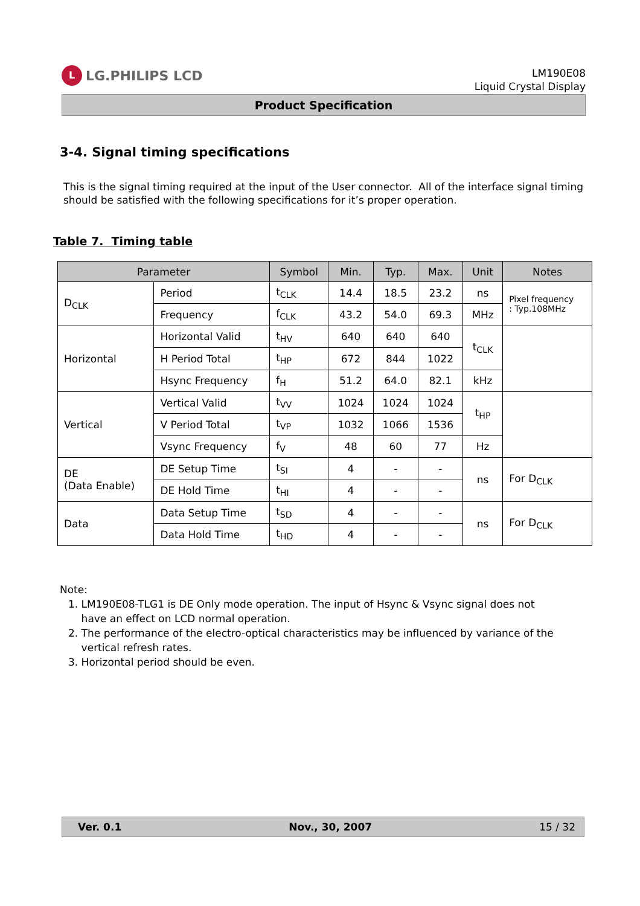L LG.PHILIPS LCD
LM190E08
Liquid Crystal Display
Product Specification
3-4. Signal timing specifications
This is the signal timing required at the input of the User connector. All of the interface signal timing should be satisfied with the following specifications for it’s proper operation.
Table 7. Timing table
| Parameter | | Symbol | Min. | Typ. | Max. | Unit | Notes |
| --- | --- | --- | --- | --- | --- | --- | --- |
| D<sub>CLK</sub> | Period | t<sub>CLK</sub> | 14.4 | 18.5 | 23.2 | ns | Pixel frequency : Typ.108MHz |
| | Frequency | f<sub>CLK</sub> | 43.2 | 54.0 | 69.3 | MHz | |
| Horizontal | Horizontal Valid | t<sub>HV</sub> | 640 | 640 | 640 | t<sub>CLK</sub> | |
| | H Period Total | t<sub>HP</sub> | 672 | 844 | 1022 | | |
| | Hsync Frequency | f<sub>H</sub> | 51.2 | 64.0 | 82.1 | kHz | |
| Vertical | Vertical Valid | t<sub>VV</sub> | 1024 | 1024 | 1024 | t<sub>HP</sub> | |
| | V Period Total | t<sub>VP</sub> | 1032 | 1066 | 1536 | | |
| | Vsync Frequency | f<sub>V</sub> | 48 | 60 | 77 | Hz | |
| DE (Data Enable) | DE Setup Time | t<sub>SI</sub> | 4 | - | - | ns | For D<sub>CLK</sub> |
| | DE Hold Time | t<sub>HI</sub> | 4 | - | - | | |
| Data | Data Setup Time | t<sub>SD</sub> | 4 | - | - | ns | For D<sub>CLK</sub> |
| | Data Hold Time | t<sub>HD</sub> | 4 | - | - | | |
Note:
1. LM190E08-TLG1 is DE Only mode operation. The input of Hsync & Vsync signal does not
have an effect on LCD normal operation.
2. The performance of the electro-optical characteristics may be influenced by variance of the
vertical refresh rates.
3. Horizontal period should be even.
Ver. 0.1 Nov., 30, 2007 15 / 32